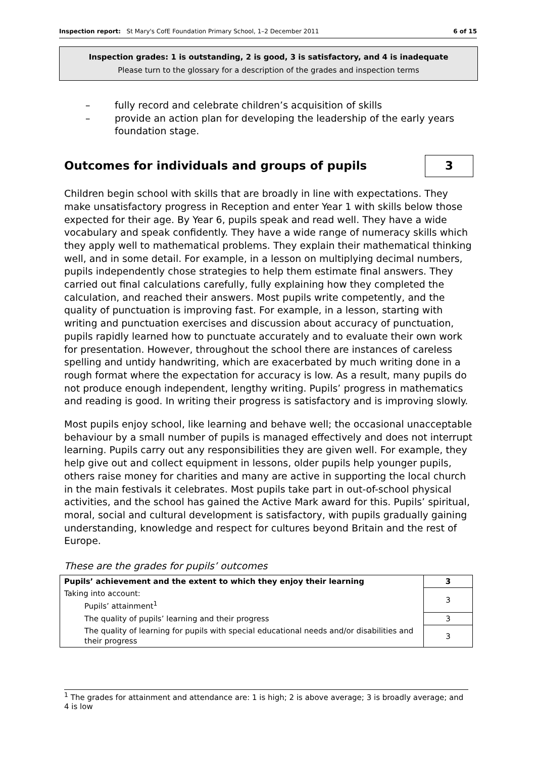Inspection report: St Mary's CofE Foundation Primary School, 1–2 December 2011 6 of 15
Inspection grades: 1 is outstanding, 2 is good, 3 is satisfactory, and 4 is inadequate
Please turn to the glossary for a description of the grades and inspection terms
– fully record and celebrate children’s acquisition of skills
– provide an action plan for developing the leadership of the early years foundation stage.
Outcomes for individuals and groups of pupils 3
Children begin school with skills that are broadly in line with expectations. They make unsatisfactory progress in Reception and enter Year 1 with skills below those expected for their age. By Year 6, pupils speak and read well. They have a wide vocabulary and speak confidently. They have a wide range of numeracy skills which they apply well to mathematical problems. They explain their mathematical thinking well, and in some detail. For example, in a lesson on multiplying decimal numbers, pupils independently chose strategies to help them estimate final answers. They carried out final calculations carefully, fully explaining how they completed the calculation, and reached their answers. Most pupils write competently, and the quality of punctuation is improving fast. For example, in a lesson, starting with writing and punctuation exercises and discussion about accuracy of punctuation, pupils rapidly learned how to punctuate accurately and to evaluate their own work for presentation. However, throughout the school there are instances of careless spelling and untidy handwriting, which are exacerbated by much writing done in a rough format where the expectation for accuracy is low. As a result, many pupils do not produce enough independent, lengthy writing. Pupils’ progress in mathematics and reading is good. In writing their progress is satisfactory and is improving slowly.
Most pupils enjoy school, like learning and behave well; the occasional unacceptable behaviour by a small number of pupils is managed effectively and does not interrupt learning. Pupils carry out any responsibilities they are given well. For example, they help give out and collect equipment in lessons, older pupils help younger pupils, others raise money for charities and many are active in supporting the local church in the main festivals it celebrates. Most pupils take part in out-of-school physical activities, and the school has gained the Active Mark award for this. Pupils’ spiritual, moral, social and cultural development is satisfactory, with pupils gradually gaining understanding, knowledge and respect for cultures beyond Britain and the rest of Europe.
These are the grades for pupils’ outcomes
| Pupils’ achievement and the extent to which they enjoy their learning | 3 |
| Taking into account: Pupils’ attainment<sup>1</sup> | 3 |
| The quality of pupils’ learning and their progress | 3 |
| The quality of learning for pupils with special educational needs and/or disabilities and their progress | 3 |
<sup>1</sup> The grades for attainment and attendance are: 1 is high; 2 is above average; 3 is broadly average; and 4 is low